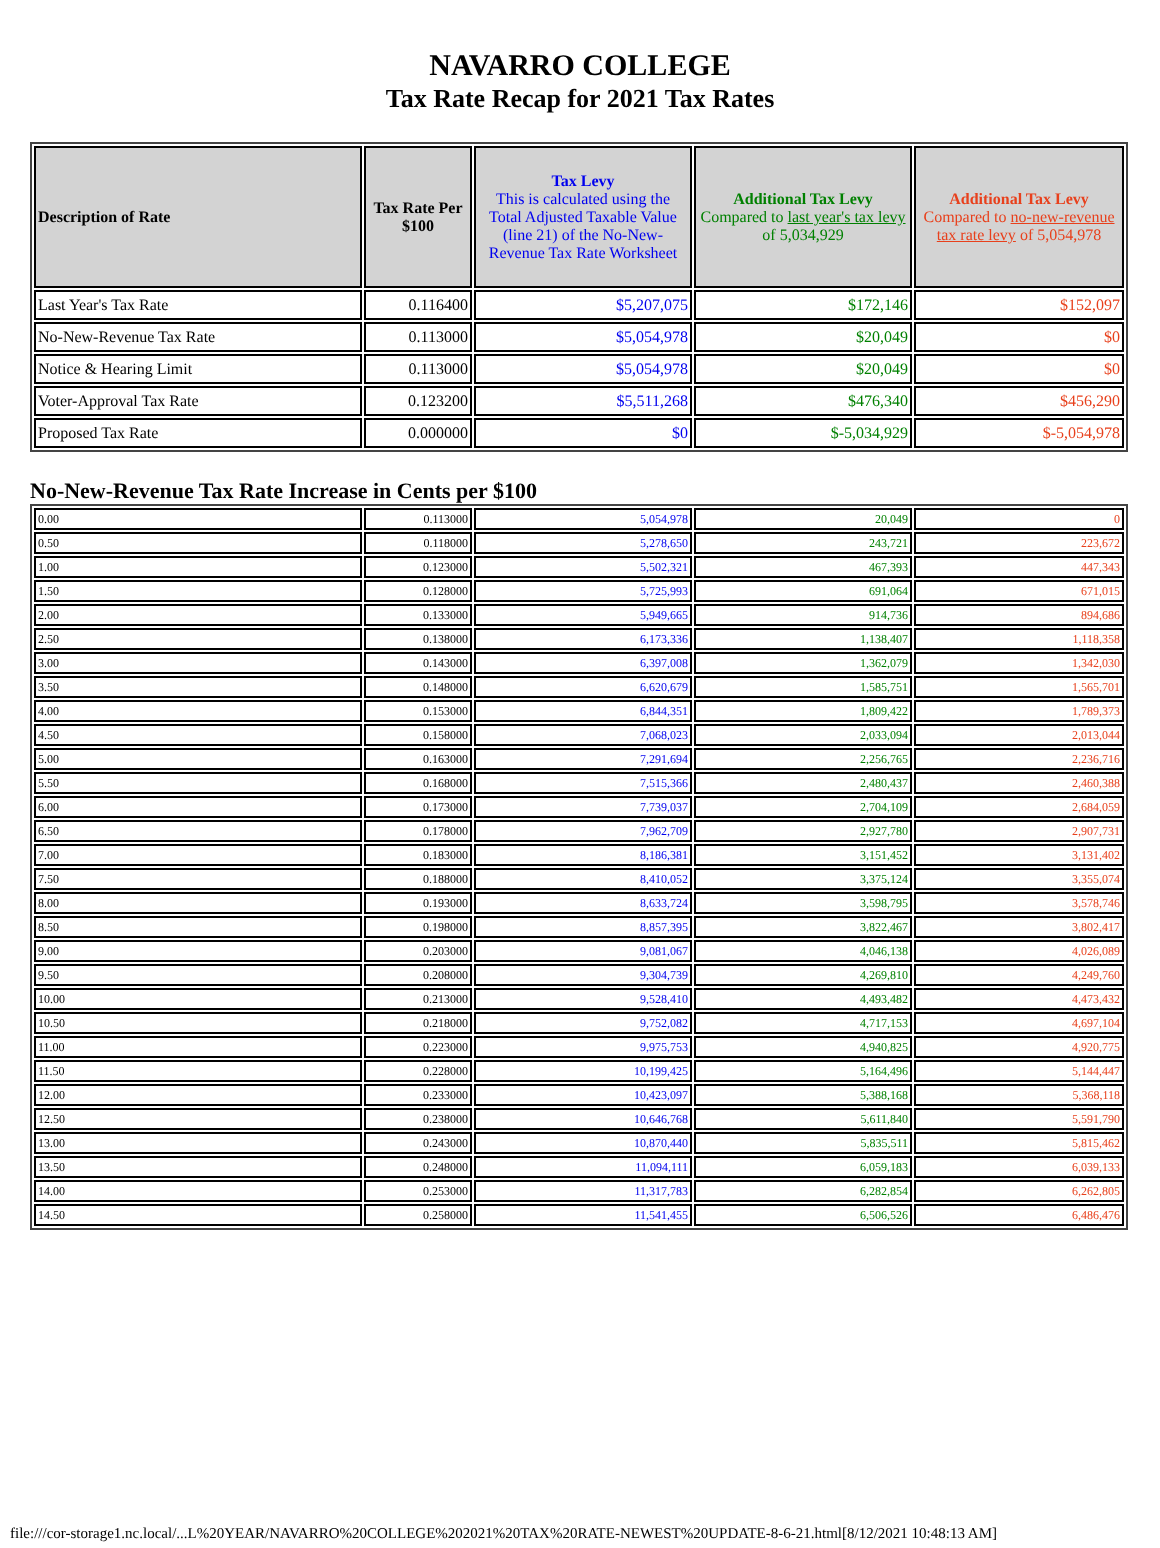NAVARRO COLLEGE
Tax Rate Recap for 2021 Tax Rates
| Description of Rate | Tax Rate Per $100 | Tax Levy This is calculated using the Total Adjusted Taxable Value (line 21) of the No-New-Revenue Tax Rate Worksheet | Additional Tax Levy Compared to last year's tax levy of 5,034,929 | Additional Tax Levy Compared to no-new-revenue tax rate levy of 5,054,978 |
| --- | --- | --- | --- | --- |
| Last Year's Tax Rate | 0.116400 | $5,207,075 | $172,146 | $152,097 |
| No-New-Revenue Tax Rate | 0.113000 | $5,054,978 | $20,049 | $0 |
| Notice & Hearing Limit | 0.113000 | $5,054,978 | $20,049 | $0 |
| Voter-Approval Tax Rate | 0.123200 | $5,511,268 | $476,340 | $456,290 |
| Proposed Tax Rate | 0.000000 | $0 | $-5,034,929 | $-5,054,978 |
No-New-Revenue Tax Rate Increase in Cents per $100
| 0.00 | 0.113000 | 5,054,978 | 20,049 | 0 |
| 0.50 | 0.118000 | 5,278,650 | 243,721 | 223,672 |
| 1.00 | 0.123000 | 5,502,321 | 467,393 | 447,343 |
| 1.50 | 0.128000 | 5,725,993 | 691,064 | 671,015 |
| 2.00 | 0.133000 | 5,949,665 | 914,736 | 894,686 |
| 2.50 | 0.138000 | 6,173,336 | 1,138,407 | 1,118,358 |
| 3.00 | 0.143000 | 6,397,008 | 1,362,079 | 1,342,030 |
| 3.50 | 0.148000 | 6,620,679 | 1,585,751 | 1,565,701 |
| 4.00 | 0.153000 | 6,844,351 | 1,809,422 | 1,789,373 |
| 4.50 | 0.158000 | 7,068,023 | 2,033,094 | 2,013,044 |
| 5.00 | 0.163000 | 7,291,694 | 2,256,765 | 2,236,716 |
| 5.50 | 0.168000 | 7,515,366 | 2,480,437 | 2,460,388 |
| 6.00 | 0.173000 | 7,739,037 | 2,704,109 | 2,684,059 |
| 6.50 | 0.178000 | 7,962,709 | 2,927,780 | 2,907,731 |
| 7.00 | 0.183000 | 8,186,381 | 3,151,452 | 3,131,402 |
| 7.50 | 0.188000 | 8,410,052 | 3,375,124 | 3,355,074 |
| 8.00 | 0.193000 | 8,633,724 | 3,598,795 | 3,578,746 |
| 8.50 | 0.198000 | 8,857,395 | 3,822,467 | 3,802,417 |
| 9.00 | 0.203000 | 9,081,067 | 4,046,138 | 4,026,089 |
| 9.50 | 0.208000 | 9,304,739 | 4,269,810 | 4,249,760 |
| 10.00 | 0.213000 | 9,528,410 | 4,493,482 | 4,473,432 |
| 10.50 | 0.218000 | 9,752,082 | 4,717,153 | 4,697,104 |
| 11.00 | 0.223000 | 9,975,753 | 4,940,825 | 4,920,775 |
| 11.50 | 0.228000 | 10,199,425 | 5,164,496 | 5,144,447 |
| 12.00 | 0.233000 | 10,423,097 | 5,388,168 | 5,368,118 |
| 12.50 | 0.238000 | 10,646,768 | 5,611,840 | 5,591,790 |
| 13.00 | 0.243000 | 10,870,440 | 5,835,511 | 5,815,462 |
| 13.50 | 0.248000 | 11,094,111 | 6,059,183 | 6,039,133 |
| 14.00 | 0.253000 | 11,317,783 | 6,282,854 | 6,262,805 |
| 14.50 | 0.258000 | 11,541,455 | 6,506,526 | 6,486,476 |
file:///cor-storage1.nc.local/...L%20YEAR/NAVARRO%20COLLEGE%202021%20TAX%20RATE-NEWEST%20UPDATE-8-6-21.html[8/12/2021 10:48:13 AM]